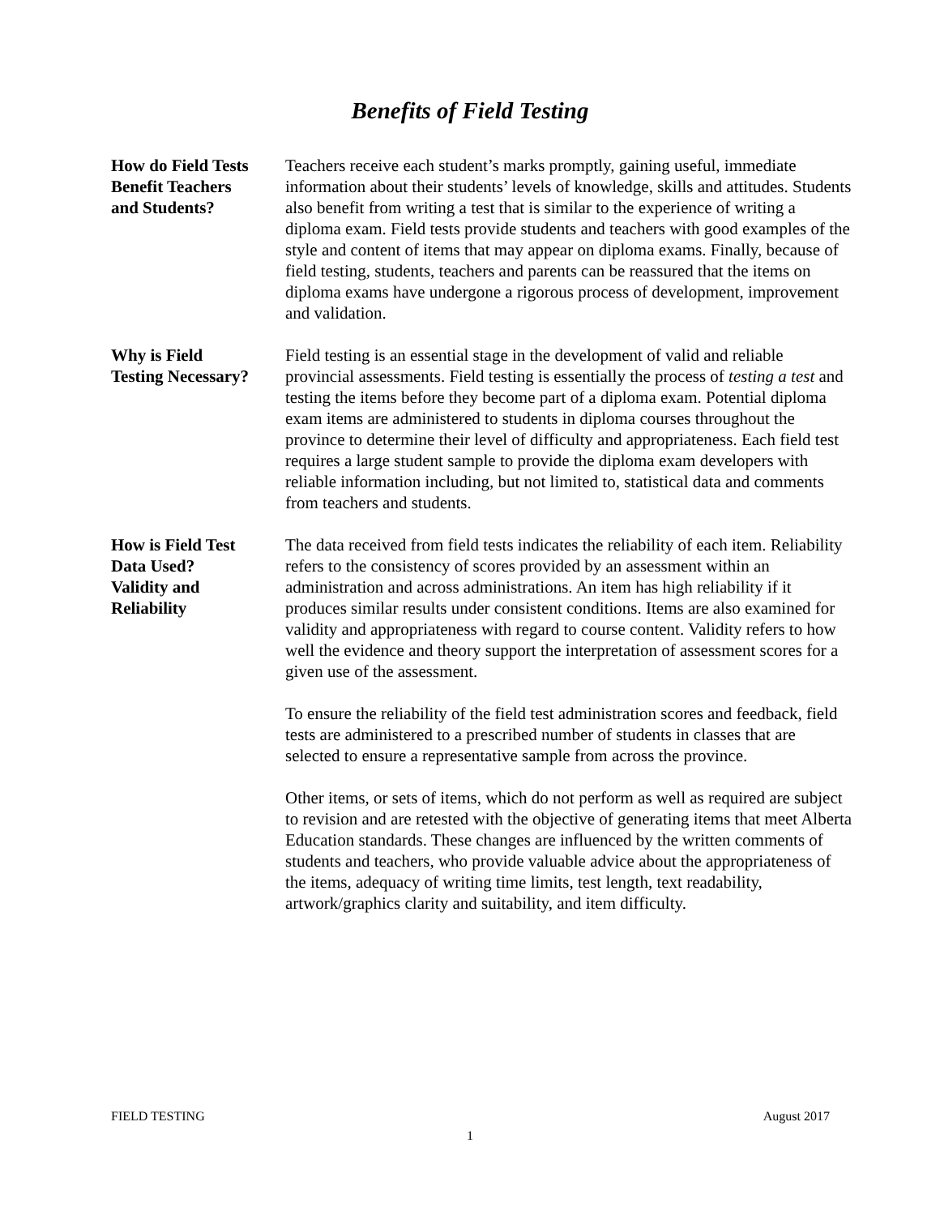Benefits of Field Testing
How do Field Tests
Benefit Teachers
and Students?
Teachers receive each student’s marks promptly, gaining useful, immediate information about their students’ levels of knowledge, skills and attitudes. Students also benefit from writing a test that is similar to the experience of writing a diploma exam. Field tests provide students and teachers with good examples of the style and content of items that may appear on diploma exams. Finally, because of field testing, students, teachers and parents can be reassured that the items on diploma exams have undergone a rigorous process of development, improvement and validation.
Why is Field
Testing Necessary?
Field testing is an essential stage in the development of valid and reliable provincial assessments. Field testing is essentially the process of testing a test and testing the items before they become part of a diploma exam. Potential diploma exam items are administered to students in diploma courses throughout the province to determine their level of difficulty and appropriateness. Each field test requires a large student sample to provide the diploma exam developers with reliable information including, but not limited to, statistical data and comments from teachers and students.
How is Field Test
Data Used?
Validity and
Reliability
The data received from field tests indicates the reliability of each item. Reliability refers to the consistency of scores provided by an assessment within an administration and across administrations. An item has high reliability if it produces similar results under consistent conditions. Items are also examined for validity and appropriateness with regard to course content. Validity refers to how well the evidence and theory support the interpretation of assessment scores for a given use of the assessment.
To ensure the reliability of the field test administration scores and feedback, field tests are administered to a prescribed number of students in classes that are selected to ensure a representative sample from across the province.
Other items, or sets of items, which do not perform as well as required are subject to revision and are retested with the objective of generating items that meet Alberta Education standards. These changes are influenced by the written comments of students and teachers, who provide valuable advice about the appropriateness of the items, adequacy of writing time limits, test length, text readability, artwork/graphics clarity and suitability, and item difficulty.
FIELD TESTING August 2017
1